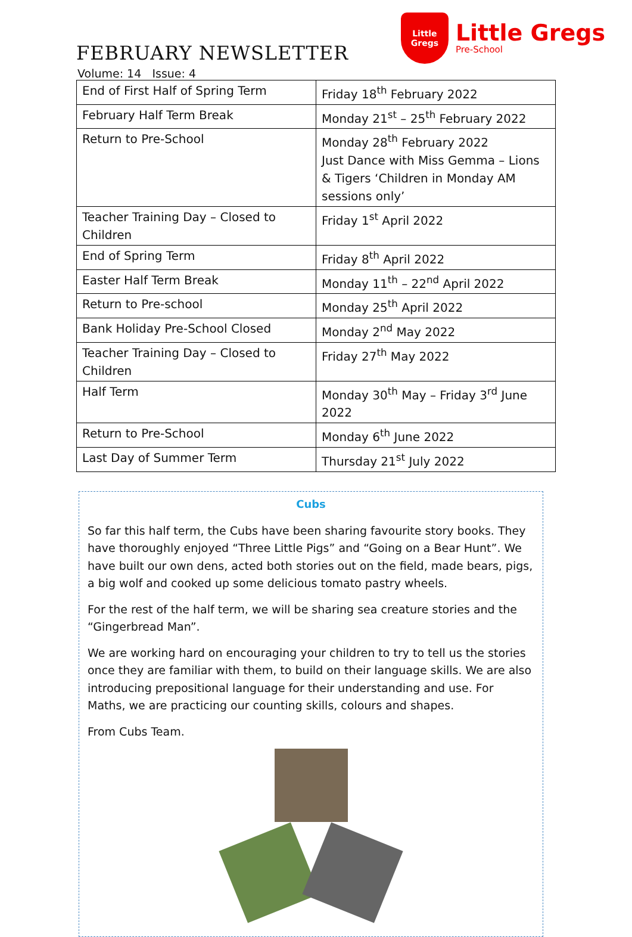FEBRUARY NEWSLETTER
Little
Gregs
Little Gregs
Pre-School
Volume: 14 Issue: 4
| End of First Half of Spring Term | Friday 18<sup>th</sup> February 2022 |
| February Half Term Break | Monday 21<sup>st</sup> – 25<sup>th</sup> February 2022 |
| Return to Pre-School | Monday 28<sup>th</sup> February 2022 Just Dance with Miss Gemma – Lions & Tigers ‘Children in Monday AM sessions only’ |
| Teacher Training Day – Closed to Children | Friday 1<sup>st</sup> April 2022 |
| End of Spring Term | Friday 8<sup>th</sup> April 2022 |
| Easter Half Term Break | Monday 11<sup>th</sup> – 22<sup>nd</sup> April 2022 |
| Return to Pre-school | Monday 25<sup>th</sup> April 2022 |
| Bank Holiday Pre-School Closed | Monday 2<sup>nd</sup> May 2022 |
| Teacher Training Day – Closed to Children | Friday 27<sup>th</sup> May 2022 |
| Half Term | Monday 30<sup>th</sup> May – Friday 3<sup>rd</sup> June 2022 |
| Return to Pre-School | Monday 6<sup>th</sup> June 2022 |
| Last Day of Summer Term | Thursday 21<sup>st</sup> July 2022 |
Cubs
So far this half term, the Cubs have been sharing favourite story books. They have thoroughly enjoyed “Three Little Pigs” and “Going on a Bear Hunt”. We have built our own dens, acted both stories out on the field, made bears, pigs, a big wolf and cooked up some delicious tomato pastry wheels.
For the rest of the half term, we will be sharing sea creature stories and the “Gingerbread Man”.
We are working hard on encouraging your children to try to tell us the stories once they are familiar with them, to build on their language skills. We are also introducing prepositional language for their understanding and use. For Maths, we are practicing our counting skills, colours and shapes.
From Cubs Team.